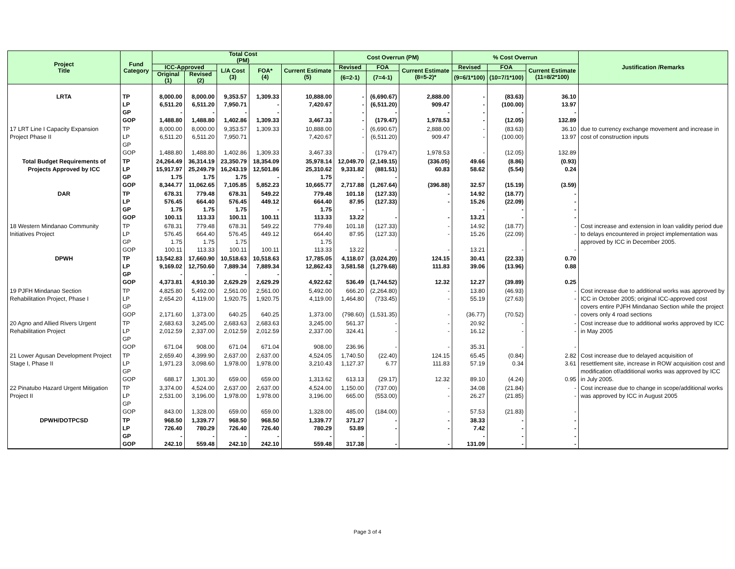| Project Title | Fund Category | Total Cost (PM) | | | | | Cost Overrun (PM) | | | % Cost Overrun | | | Justification /Remarks |
| --- | --- | --- | --- | --- | --- | --- | --- | --- | --- | --- | --- | --- | --- |
| | | ICC-Approved | | L/A Cost (3) | FOA* (4) | Current Estimate (5) | Revised | FOA | Current Estimate (8=5-2)* | Revised | FOA | Current Estimate (11=8/2*100) | |
| | | Original (1) | Revised (2) | | | | (6=2-1) | (7=4-1) | | (9=6/1*100) | (10=7/1*100) | | |
| LRTA | TP LP GP GOP | 8,000.00 6,511.20 - 1,488.80 | 8,000.00 6,511.20 - 1,488.80 | 9,353.57 7,950.71 - 1,402.86 | 1,309.33 - - 1,309.33 | 10,888.00 7,420.67 - 3,467.33 | - - - - | (6,690.67) (6,511.20) - (179.47) | 2,888.00 909.47 - 1,978.53 | - - - - | (83.63) (100.00) - (12.05) | 36.10 13.97 - 132.89 | |
| 17 LRT Line I Capacity Expansion Project Phase II | TP LP GP GOP | 8,000.00 6,511.20 1,488.80 | 8,000.00 6,511.20 1,488.80 | 9,353.57 7,950.71 1,402.86 | 1,309.33 1,309.33 | 10,888.00 7,420.67 3,467.33 | - - - | (6,690.67) (6,511.20) (179.47) | 2,888.00 909.47 1,978.53 | - - - | (83.63) (100.00) (12.05) | 36.10 13.97 132.89 | due to currency exchange movement and increase in cost of construction inputs |
| Total Budget Requirements of Projects Approved by ICC | TP LP GP GOP | 24,264.49 15,917.97 1.75 8,344.77 | 36,314.19 25,249.79 1.75 11,062.65 | 23,350.79 16,243.19 1.75 7,105.85 | 18,354.09 12,501.86 - 5,852.23 | 35,978.14 25,310.62 1.75 10,665.77 | 12,049.70 9,331.82 - 2,717.88 | (2,149.15) (881.51) - (1,267.64) | (336.05) 60.83 (396.88) | 49.66 58.62 32.57 | (8.86) (5.54) (15.19) | (0.93) 0.24 (3.59) | |
| DAR | TP LP GP GOP | 678.31 576.45 1.75 100.11 | 779.48 664.40 1.75 113.33 | 678.31 576.45 1.75 100.11 | 549.22 449.12 - 100.11 | 779.48 664.40 1.75 113.33 | 101.18 87.95 - 13.22 | (127.33) (127.33) - | - - - | 14.92 15.26 - 13.21 | (18.77) (22.09) - - | - - - - | |
| 18 Western Mindanao Community Initiatives Project | TP LP GP GOP | 678.31 576.45 1.75 100.11 | 779.48 664.40 1.75 113.33 | 678.31 576.45 1.75 100.11 | 549.22 449.12 100.11 | 779.48 664.40 1.75 113.33 | 101.18 87.95 13.22 | (127.33) (127.33) - | - - - | 14.92 15.26 13.21 | (18.77) (22.09) - | - - - | Cost increase and extension in loan validity period due to delays encountered in project implementation was approved by ICC in December 2005. |
| DPWH | TP LP GP GOP | 13,542.83 9,169.02 - 4,373.81 | 17,660.90 12,750.60 - 4,910.30 | 10,518.63 7,889.34 - 2,629.29 | 10,518.63 7,889.34 - 2,629.29 | 17,785.05 12,862.43 - 4,922.62 | 4,118.07 3,581.58 536.49 | (3,024.20) (1,279.68) (1,744.52) | 124.15 111.83 12.32 | 30.41 39.06 12.27 | (22.33) (13.96) (39.89) | 0.70 0.88 0.25 | |
| 19 PJFH Mindanao Section Rehabilitation Project, Phase I | TP LP GP GOP | 4,825.80 2,654.20 2,171.60 | 5,492.00 4,119.00 1,373.00 | 2,561.00 1,920.75 640.25 | 2,561.00 1,920.75 640.25 | 5,492.00 4,119.00 1,373.00 | 666.20 1,464.80 (798.60) | (2,264.80) (733.45) (1,531.35) | - - - | 13.80 55.19 (36.77) | (46.93) (27.63) (70.52) | - - - | Cost increase due to additional works was approved by ICC in October 2005; original ICC-approved cost covers entire PJFH Mindanao Section while the project covers only 4 road sections |
| 20 Agno and Allied Rivers Urgent Rehabilitation Project | TP LP GP GOP | 2,683.63 2,012.59 671.04 | 3,245.00 2,337.00 908.00 | 2,683.63 2,012.59 671.04 | 2,683.63 2,012.59 671.04 | 3,245.00 2,337.00 908.00 | 561.37 324.41 236.96 | - - - | - - - | 20.92 16.12 35.31 | - - - | - - - | Cost increase due to additional works approved by ICC in May 2005 |
| 21 Lower Agusan Development Project Stage I, Phase II | TP LP GP GOP | 2,659.40 1,971.23 688.17 | 4,399.90 3,098.60 1,301.30 | 2,637.00 1,978.00 659.00 | 2,637.00 1,978.00 659.00 | 4,524.05 3,210.43 1,313.62 | 1,740.50 1,127.37 613.13 | (22.40) 6.77 (29.17) | 124.15 111.83 12.32 | 65.45 57.19 89.10 | (0.84) 0.34 (4.24) | 2.82 3.61 0.95 | Cost increase due to delayed acquisition of resettlement site, increase in ROW acquisition cost and modification of/additional works was approved by ICC in July 2005. |
| 22 Pinatubo Hazard Urgent Mitigation Project II | TP LP GP GOP | 3,374.00 2,531.00 843.00 | 4,524.00 3,196.00 1,328.00 | 2,637.00 1,978.00 659.00 | 2,637.00 1,978.00 659.00 | 4,524.00 3,196.00 1,328.00 | 1,150.00 665.00 485.00 | (737.00) (553.00) (184.00) | - - - | 34.08 26.27 57.53 | (21.84) (21.85) (21.83) | - - - | Cost increase due to change in scope/additional works was approved by ICC in August 2005 |
| DPWH/DOTPCSD | TP LP GP GOP | 968.50 726.40 - 242.10 | 1,339.77 780.29 - 559.48 | 968.50 726.40 - 242.10 | 968.50 726.40 - 242.10 | 1,339.77 780.29 - 559.48 | 371.27 53.89 - 317.38 | - - - | - - - | 38.33 7.42 - 131.09 | - - - - | - - - - | |
Page 3 of 4